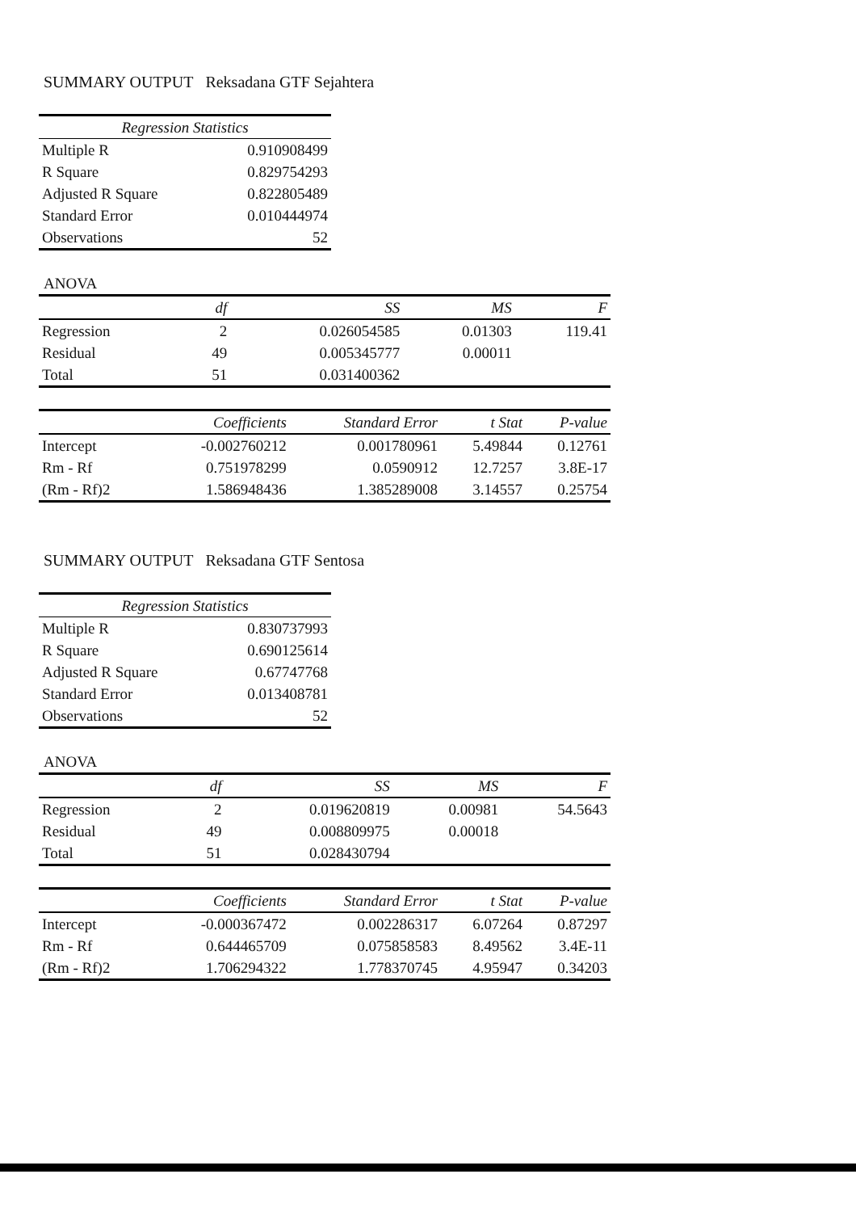SUMMARY OUTPUT Reksadana GTF Sejahtera
| Regression Statistics | |
| --- | --- |
| Multiple R | 0.910908499 |
| R Square | 0.829754293 |
| Adjusted R Square | 0.822805489 |
| Standard Error | 0.010444974 |
| Observations | 52 |
ANOVA
| | df | SS | MS | F |
| Regression | 2 | 0.026054585 | 0.01303 | 119.41 |
| Residual | 49 | 0.005345777 | 0.00011 | |
| Total | 51 | 0.031400362 | | |
| | Coefficients | Standard Error | t Stat | P-value |
| Intercept | -0.002760212 | 0.001780961 | 5.49844 | 0.12761 |
| Rm - Rf | 0.751978299 | 0.0590912 | 12.7257 | 3.8E-17 |
| (Rm - Rf)2 | 1.586948436 | 1.385289008 | 3.14557 | 0.25754 |
SUMMARY OUTPUT Reksadana GTF Sentosa
| Regression Statistics | |
| --- | --- |
| Multiple R | 0.830737993 |
| R Square | 0.690125614 |
| Adjusted R Square | 0.67747768 |
| Standard Error | 0.013408781 |
| Observations | 52 |
ANOVA
| | df | SS | MS | F |
| Regression | 2 | 0.019620819 | 0.00981 | 54.5643 |
| Residual | 49 | 0.008809975 | 0.00018 | |
| Total | 51 | 0.028430794 | | |
| | Coefficients | Standard Error | t Stat | P-value |
| Intercept | -0.000367472 | 0.002286317 | 6.07264 | 0.87297 |
| Rm - Rf | 0.644465709 | 0.075858583 | 8.49562 | 3.4E-11 |
| (Rm - Rf)2 | 1.706294322 | 1.778370745 | 4.95947 | 0.34203 |